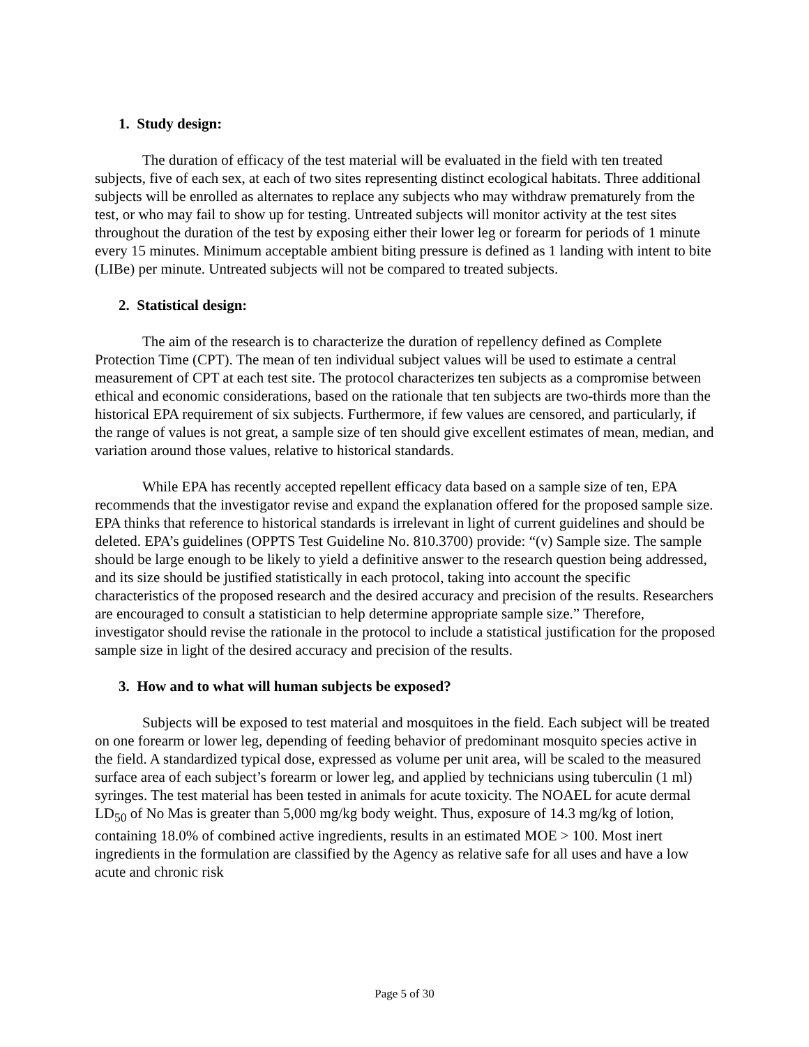1. Study design:
The duration of efficacy of the test material will be evaluated in the field with ten treated subjects, five of each sex, at each of two sites representing distinct ecological habitats. Three additional subjects will be enrolled as alternates to replace any subjects who may withdraw prematurely from the test, or who may fail to show up for testing. Untreated subjects will monitor activity at the test sites throughout the duration of the test by exposing either their lower leg or forearm for periods of 1 minute every 15 minutes. Minimum acceptable ambient biting pressure is defined as 1 landing with intent to bite (LIBe) per minute. Untreated subjects will not be compared to treated subjects.
2. Statistical design:
The aim of the research is to characterize the duration of repellency defined as Complete Protection Time (CPT). The mean of ten individual subject values will be used to estimate a central measurement of CPT at each test site. The protocol characterizes ten subjects as a compromise between ethical and economic considerations, based on the rationale that ten subjects are two-thirds more than the historical EPA requirement of six subjects. Furthermore, if few values are censored, and particularly, if the range of values is not great, a sample size of ten should give excellent estimates of mean, median, and variation around those values, relative to historical standards.
While EPA has recently accepted repellent efficacy data based on a sample size of ten, EPA recommends that the investigator revise and expand the explanation offered for the proposed sample size. EPA thinks that reference to historical standards is irrelevant in light of current guidelines and should be deleted. EPA’s guidelines (OPPTS Test Guideline No. 810.3700) provide: “(v) Sample size. The sample should be large enough to be likely to yield a definitive answer to the research question being addressed, and its size should be justified statistically in each protocol, taking into account the specific characteristics of the proposed research and the desired accuracy and precision of the results. Researchers are encouraged to consult a statistician to help determine appropriate sample size.” Therefore, investigator should revise the rationale in the protocol to include a statistical justification for the proposed sample size in light of the desired accuracy and precision of the results.
3. How and to what will human subjects be exposed?
Subjects will be exposed to test material and mosquitoes in the field. Each subject will be treated on one forearm or lower leg, depending of feeding behavior of predominant mosquito species active in the field. A standardized typical dose, expressed as volume per unit area, will be scaled to the measured surface area of each subject’s forearm or lower leg, and applied by technicians using tuberculin (1 ml) syringes. The test material has been tested in animals for acute toxicity. The NOAEL for acute dermal LD<sub>50</sub> of No Mas is greater than 5,000 mg/kg body weight. Thus, exposure of 14.3 mg/kg of lotion, containing 18.0% of combined active ingredients, results in an estimated MOE > 100. Most inert ingredients in the formulation are classified by the Agency as relative safe for all uses and have a low acute and chronic risk
Page 5 of 30